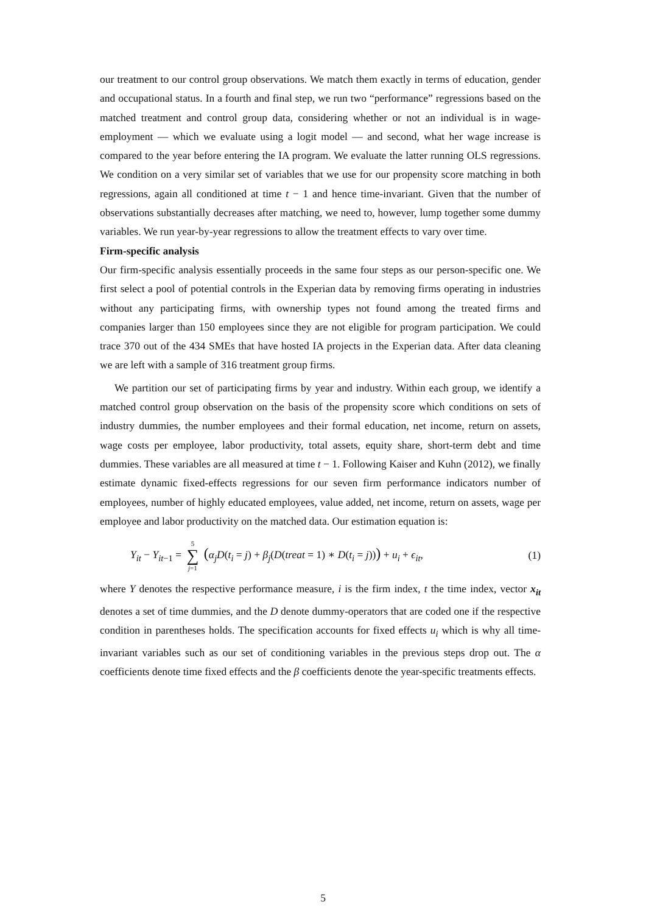our treatment to our control group observations. We match them exactly in terms of education, gender and occupational status. In a fourth and final step, we run two “performance” regressions based on the matched treatment and control group data, considering whether or not an individual is in wage-employment — which we evaluate using a logit model — and second, what her wage increase is compared to the year before entering the IA program. We evaluate the latter running OLS regressions. We condition on a very similar set of variables that we use for our propensity score matching in both regressions, again all conditioned at time t − 1 and hence time-invariant. Given that the number of observations substantially decreases after matching, we need to, however, lump together some dummy variables. We run year-by-year regressions to allow the treatment effects to vary over time.
Firm-specific analysis
Our firm-specific analysis essentially proceeds in the same four steps as our person-specific one. We first select a pool of potential controls in the Experian data by removing firms operating in industries without any participating firms, with ownership types not found among the treated firms and companies larger than 150 employees since they are not eligible for program participation. We could trace 370 out of the 434 SMEs that have hosted IA projects in the Experian data. After data cleaning we are left with a sample of 316 treatment group firms.
We partition our set of participating firms by year and industry. Within each group, we identify a matched control group observation on the basis of the propensity score which conditions on sets of industry dummies, the number employees and their formal education, net income, return on assets, wage costs per employee, labor productivity, total assets, equity share, short-term debt and time dummies. These variables are all measured at time t − 1. Following Kaiser and Kuhn (2012), we finally estimate dynamic fixed-effects regressions for our seven firm performance indicators number of employees, number of highly educated employees, value added, net income, return on assets, wage per employee and labor productivity on the matched data. Our estimation equation is:
Y<sub>it</sub> − Y<sub>it−1</sub> = 5 ∑ j=1 (α<sub>j</sub>D(t<sub>i</sub> = j) + β<sub>j</sub>(D(treat = 1) ∗ D(t<sub>i</sub> = j))) + u<sub>i</sub> + ϵ<sub>it</sub>, (1)
where Y denotes the respective performance measure, i is the firm index, t the time index, vector x<sub>it</sub> denotes a set of time dummies, and the D denote dummy-operators that are coded one if the respective condition in parentheses holds. The specification accounts for fixed effects u<sub>i</sub> which is why all time-invariant variables such as our set of conditioning variables in the previous steps drop out. The α coefficients denote time fixed effects and the β coefficients denote the year-specific treatments effects.
5